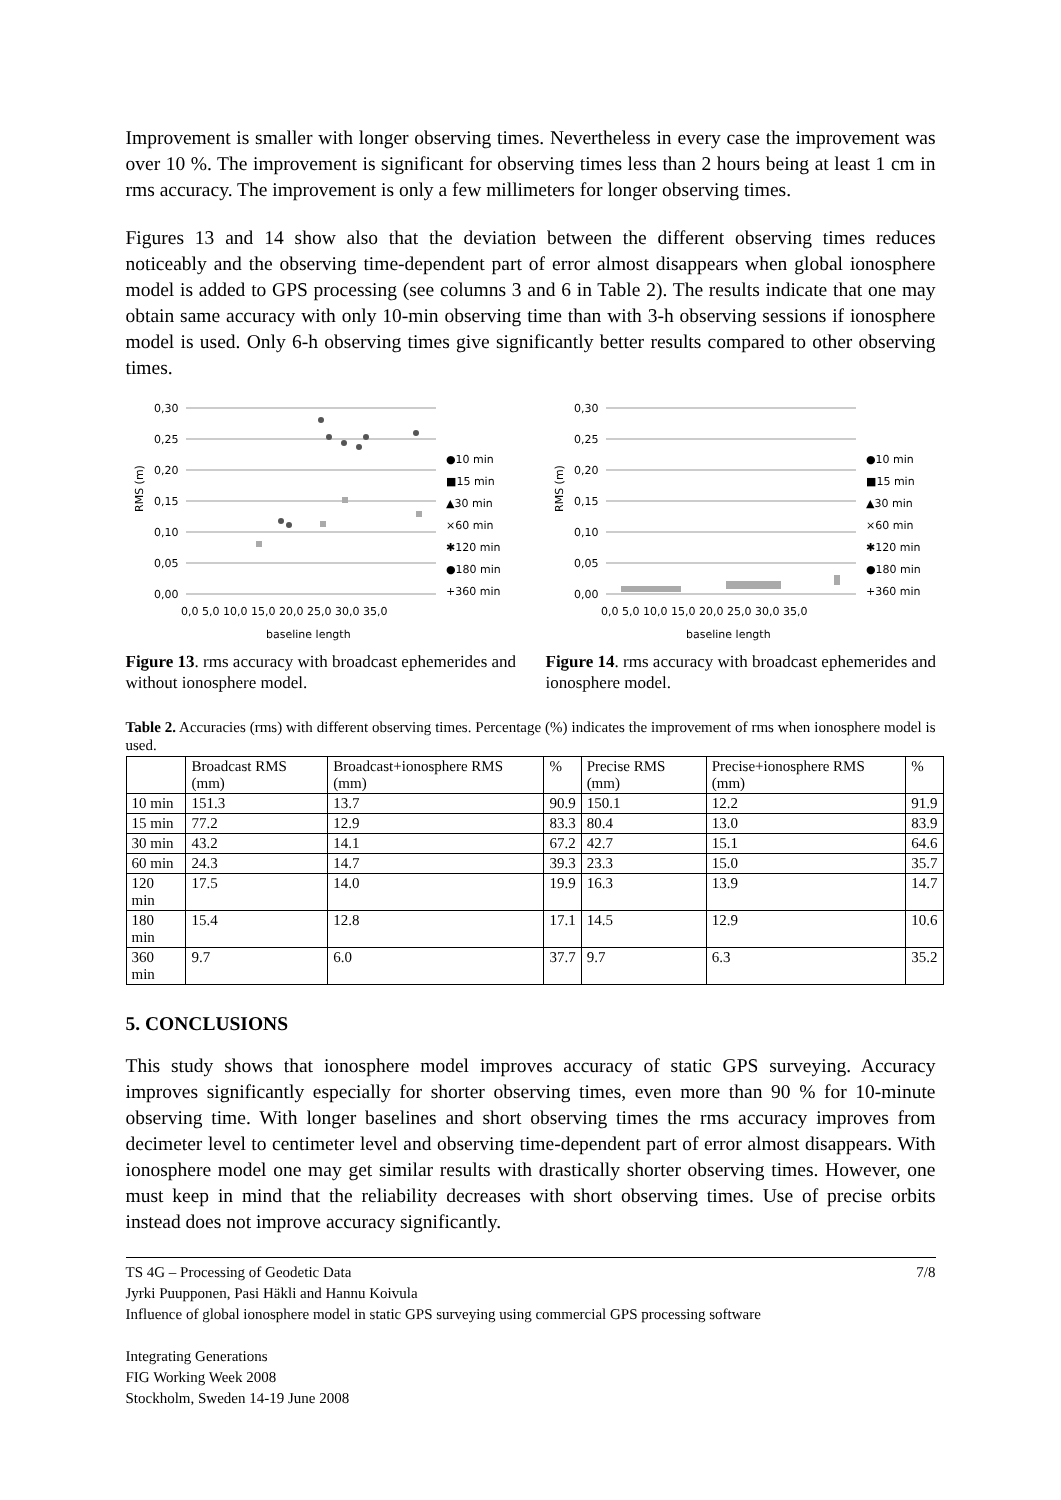Improvement is smaller with longer observing times. Nevertheless in every case the improvement was over 10 %. The improvement is significant for observing times less than 2 hours being at least 1 cm in rms accuracy. The improvement is only a few millimeters for longer observing times.
Figures 13 and 14 show also that the deviation between the different observing times reduces noticeably and the observing time-dependent part of error almost disappears when global ionosphere model is added to GPS processing (see columns 3 and 6 in Table 2). The results indicate that one may obtain same accuracy with only 10-min observing time than with 3-h observing sessions if ionosphere model is used. Only 6-h observing times give significantly better results compared to other observing times.
0,30
0,25
0,20
0,15
0,10
0,05
0,00
RMS (m)
0,0 5,0 10,0 15,0 20,0 25,0 30,0 35,0
baseline length
●10 min
■15 min
▲30 min
×60 min
✱120 min
●180 min
+360 min
Figure 13. rms accuracy with broadcast ephemerides and without ionosphere model.
0,30
0,25
0,20
0,15
0,10
0,05
0,00
RMS (m)
0,0 5,0 10,0 15,0 20,0 25,0 30,0 35,0
baseline length
●10 min
■15 min
▲30 min
×60 min
✱120 min
●180 min
+360 min
Figure 14. rms accuracy with broadcast ephemerides and ionosphere model.
Table 2. Accuracies (rms) with different observing times. Percentage (%) indicates the improvement of rms when ionosphere model is used.
| | Broadcast RMS (mm) | Broadcast+ionosphere RMS (mm) | % | Precise RMS (mm) | Precise+ionosphere RMS (mm) | % |
| --- | --- | --- | --- | --- | --- | --- |
| 10 min | 151.3 | 13.7 | 90.9 | 150.1 | 12.2 | 91.9 |
| 15 min | 77.2 | 12.9 | 83.3 | 80.4 | 13.0 | 83.9 |
| 30 min | 43.2 | 14.1 | 67.2 | 42.7 | 15.1 | 64.6 |
| 60 min | 24.3 | 14.7 | 39.3 | 23.3 | 15.0 | 35.7 |
| 120 min | 17.5 | 14.0 | 19.9 | 16.3 | 13.9 | 14.7 |
| 180 min | 15.4 | 12.8 | 17.1 | 14.5 | 12.9 | 10.6 |
| 360 min | 9.7 | 6.0 | 37.7 | 9.7 | 6.3 | 35.2 |
5. CONCLUSIONS
This study shows that ionosphere model improves accuracy of static GPS surveying. Accuracy improves significantly especially for shorter observing times, even more than 90 % for 10-minute observing time. With longer baselines and short observing times the rms accuracy improves from decimeter level to centimeter level and observing time-dependent part of error almost disappears. With ionosphere model one may get similar results with drastically shorter observing times. However, one must keep in mind that the reliability decreases with short observing times. Use of precise orbits instead does not improve accuracy significantly.
TS 4G – Processing of Geodetic Data 7/8
Jyrki Puupponen, Pasi Häkli and Hannu Koivula
Influence of global ionosphere model in static GPS surveying using commercial GPS processing software
Integrating Generations
FIG Working Week 2008
Stockholm, Sweden 14-19 June 2008